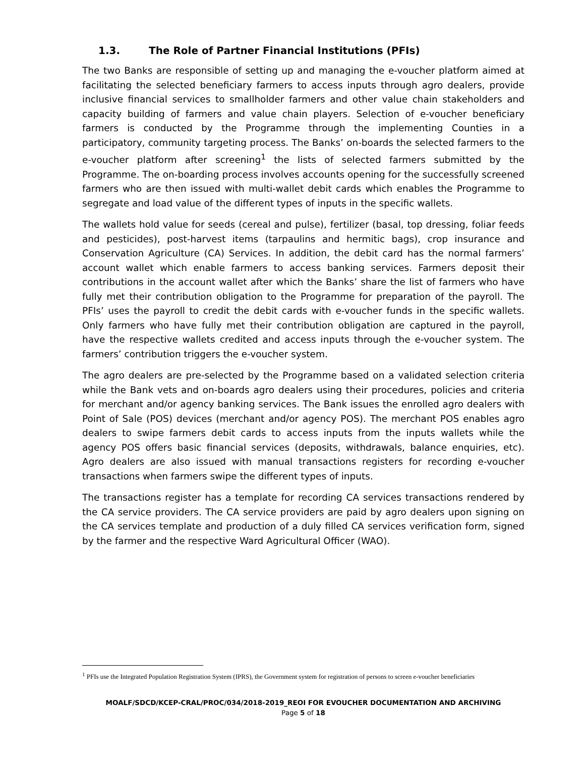1.3. The Role of Partner Financial Institutions (PFIs)
The two Banks are responsible of setting up and managing the e-voucher platform aimed at facilitating the selected beneficiary farmers to access inputs through agro dealers, provide inclusive financial services to smallholder farmers and other value chain stakeholders and capacity building of farmers and value chain players. Selection of e-voucher beneficiary farmers is conducted by the Programme through the implementing Counties in a participatory, community targeting process. The Banks’ on-boards the selected farmers to the e-voucher platform after screening<sup>1</sup> the lists of selected farmers submitted by the Programme. The on-boarding process involves accounts opening for the successfully screened farmers who are then issued with multi-wallet debit cards which enables the Programme to segregate and load value of the different types of inputs in the specific wallets.
The wallets hold value for seeds (cereal and pulse), fertilizer (basal, top dressing, foliar feeds and pesticides), post-harvest items (tarpaulins and hermitic bags), crop insurance and Conservation Agriculture (CA) Services. In addition, the debit card has the normal farmers’ account wallet which enable farmers to access banking services. Farmers deposit their contributions in the account wallet after which the Banks’ share the list of farmers who have fully met their contribution obligation to the Programme for preparation of the payroll. The PFIs’ uses the payroll to credit the debit cards with e-voucher funds in the specific wallets. Only farmers who have fully met their contribution obligation are captured in the payroll, have the respective wallets credited and access inputs through the e-voucher system. The farmers’ contribution triggers the e-voucher system.
The agro dealers are pre-selected by the Programme based on a validated selection criteria while the Bank vets and on-boards agro dealers using their procedures, policies and criteria for merchant and/or agency banking services. The Bank issues the enrolled agro dealers with Point of Sale (POS) devices (merchant and/or agency POS). The merchant POS enables agro dealers to swipe farmers debit cards to access inputs from the inputs wallets while the agency POS offers basic financial services (deposits, withdrawals, balance enquiries, etc). Agro dealers are also issued with manual transactions registers for recording e-voucher transactions when farmers swipe the different types of inputs.
The transactions register has a template for recording CA services transactions rendered by the CA service providers. The CA service providers are paid by agro dealers upon signing on the CA services template and production of a duly filled CA services verification form, signed by the farmer and the respective Ward Agricultural Officer (WAO).
<sup>1</sup> PFIs use the Integrated Population Registration System (IPRS), the Government system for registration of persons to screen e-voucher beneficiaries
MOALF/SDCD/KCEP-CRAL/PROC/034/2018-2019_REOI FOR EVOUCHER DOCUMENTATION AND ARCHIVING
Page 5 of 18